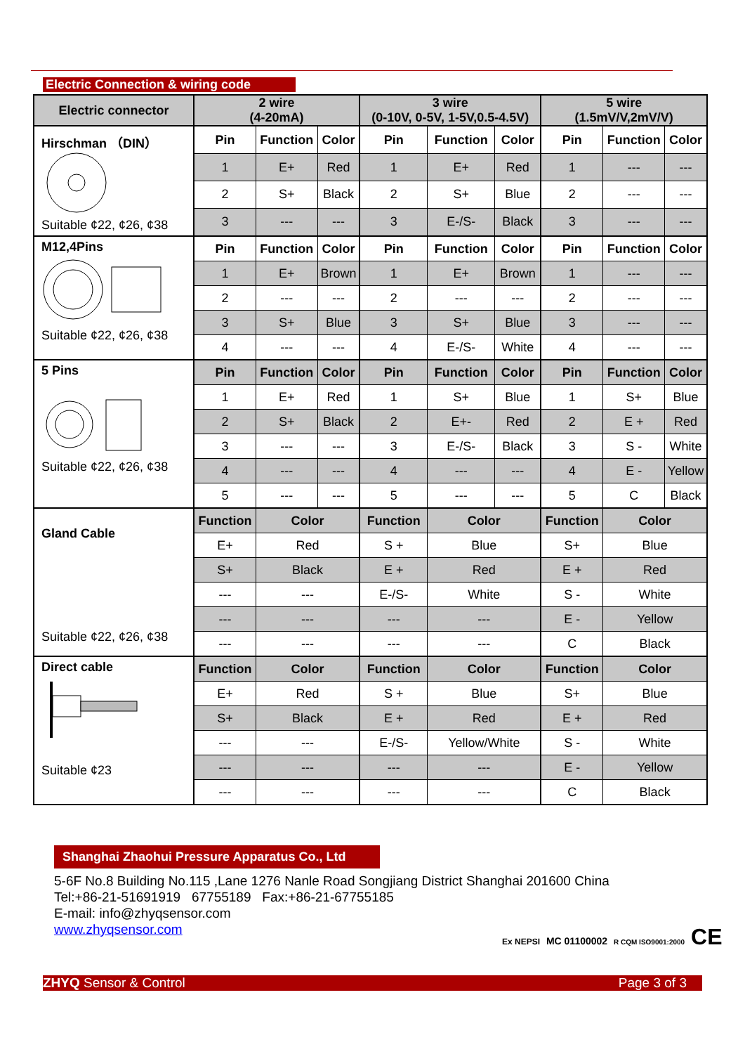Electric Connection & wiring code
| Electric connector | 2 wire (4-20mA) | | | 3 wire (0-10V, 0-5V, 1-5V,0.5-4.5V) | | | 5 wire (1.5mV/V,2mV/V) | | |
| --- | --- | --- | --- | --- | --- | --- | --- | --- | --- |
| Hirschman （DIN） Suitable ¢22, ¢26, ¢38 | Pin | Function | Color | Pin | Function | Color | Pin | Function | Color |
| | 1 | E+ | Red | 1 | E+ | Red | 1 | --- | --- |
| | 2 | S+ | Black | 2 | S+ | Blue | 2 | --- | --- |
| | 3 | --- | --- | 3 | E-/S- | Black | 3 | --- | --- |
| M12,4Pins Suitable ¢22, ¢26, ¢38 | Pin | Function | Color | Pin | Function | Color | Pin | Function | Color |
| | 1 | E+ | Brown | 1 | E+ | Brown | 1 | --- | --- |
| | 2 | --- | --- | 2 | --- | --- | 2 | --- | --- |
| | 3 | S+ | Blue | 3 | S+ | Blue | 3 | --- | --- |
| | 4 | --- | --- | 4 | E-/S- | White | 4 | --- | --- |
| 5 Pins Suitable ¢22, ¢26, ¢38 | Pin | Function | Color | Pin | Function | Color | Pin | Function | Color |
| | 1 | E+ | Red | 1 | S+ | Blue | 1 | S+ | Blue |
| | 2 | S+ | Black | 2 | E+- | Red | 2 | E + | Red |
| | 3 | --- | --- | 3 | E-/S- | Black | 3 | S - | White |
| | 4 | --- | --- | 4 | --- | --- | 4 | E - | Yellow |
| | 5 | --- | --- | 5 | --- | --- | 5 | C | Black |
| Gland Cable Suitable ¢22, ¢26, ¢38 | Function | Color | | Function | Color | | Function | Color | |
| | E+ | Red | | S + | Blue | | S+ | Blue | |
| | S+ | Black | | E + | Red | | E + | Red | |
| | --- | --- | | E-/S- | White | | S - | White | |
| | --- | --- | | --- | --- | | E - | Yellow | |
| | --- | --- | | --- | --- | | C | Black | |
| Direct cable Suitable ¢23 | Function | Color | | Function | Color | | Function | Color | |
| | E+ | Red | | S + | Blue | | S+ | Blue | |
| | S+ | Black | | E + | Red | | E + | Red | |
| | --- | --- | | E-/S- | Yellow/White | | S - | White | |
| | --- | --- | | --- | --- | | E - | Yellow | |
| | --- | --- | | --- | --- | | C | Black | |
Shanghai Zhaohui Pressure Apparatus Co., Ltd
5-6F No.8 Building No.115 ,Lane 1276 Nanle Road Songjiang District Shanghai 201600 China
Tel:+86-21-51691919 67755189 Fax:+86-21-67755185
E-mail: info@zhyqsensor.com
www.zhyqsensor.com
Ex NEPSI MC 01100002 R CQM ISO9001:2000 CE
ZHYQ Sensor & Control Page 3 of 3